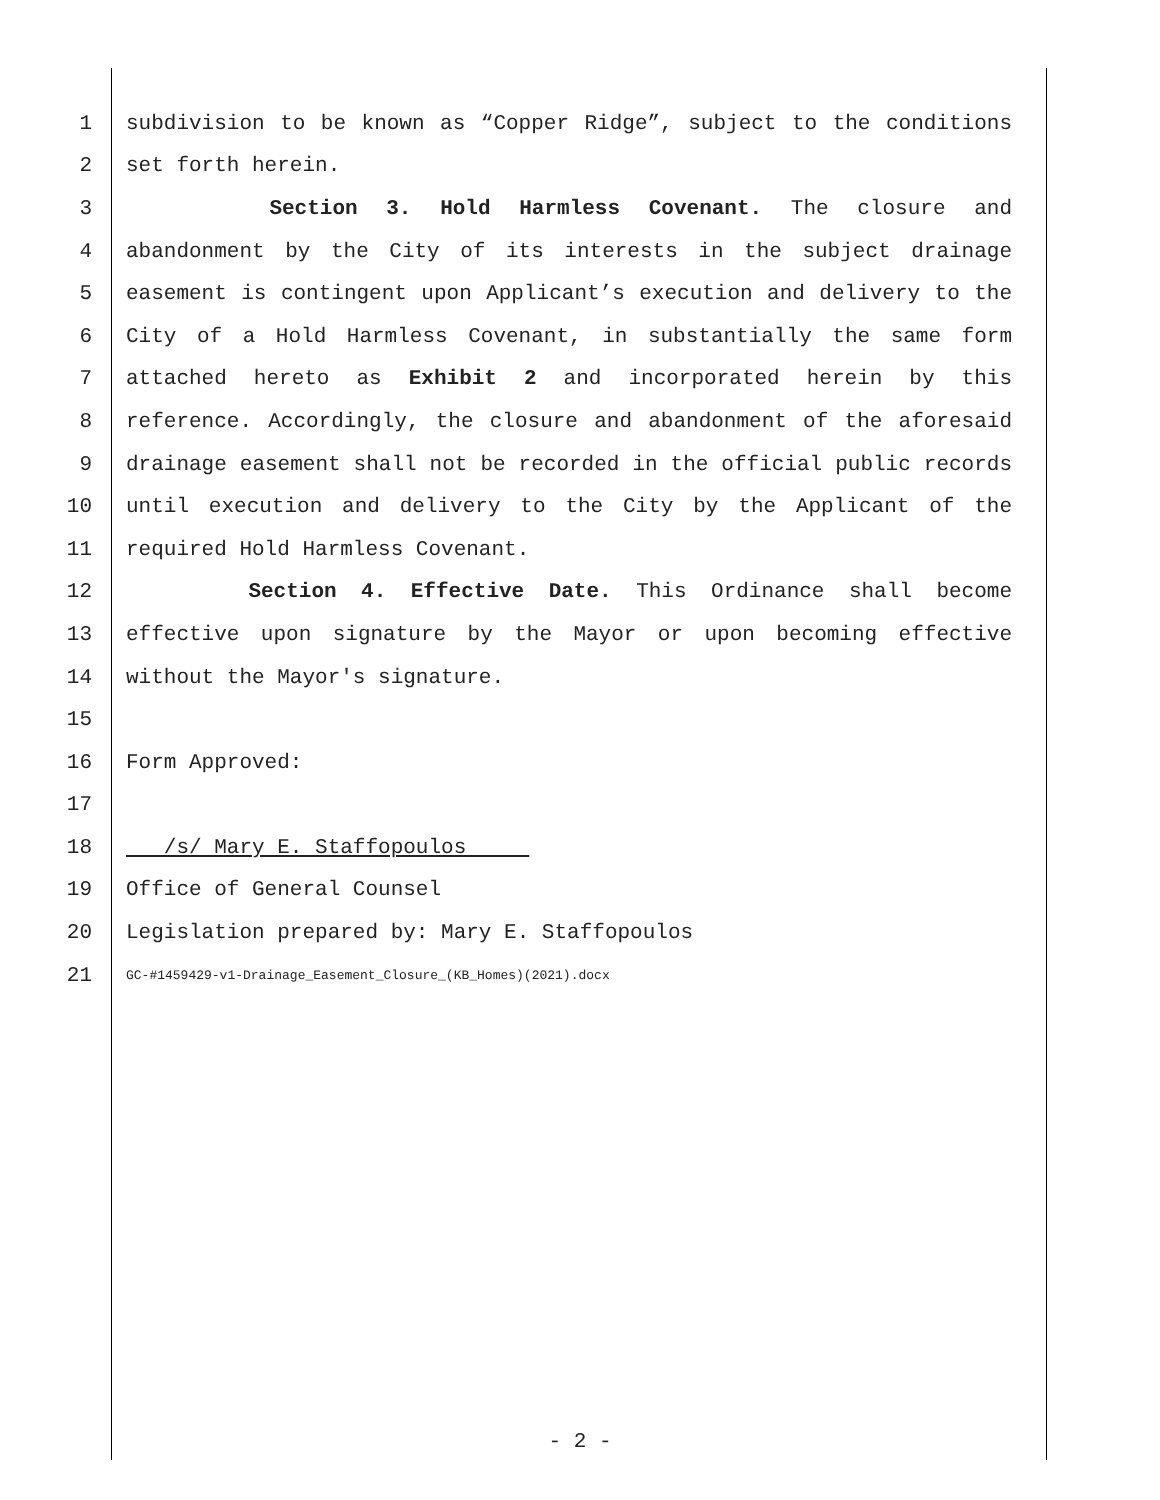1 subdivision to be known as “Copper Ridge”, subject to the conditions
2 set forth herein.
3 Section 3. Hold Harmless Covenant. The closure and
4 abandonment by the City of its interests in the subject drainage
5 easement is contingent upon Applicant’s execution and delivery to the
6 City of a Hold Harmless Covenant, in substantially the same form
7 attached hereto as Exhibit 2 and incorporated herein by this
8 reference. Accordingly, the closure and abandonment of the aforesaid
9 drainage easement shall not be recorded in the official public records
10 until execution and delivery to the City by the Applicant of the
11 required Hold Harmless Covenant.
12 Section 4. Effective Date. This Ordinance shall become
13 effective upon signature by the Mayor or upon becoming effective
14 without the Mayor's signature.
15
16 Form Approved:
17
18 /s/ Mary E. Staffopoulos
19 Office of General Counsel
20 Legislation prepared by: Mary E. Staffopoulos
21 GC-#1459429-v1-Drainage_Easement_Closure_(KB_Homes)(2021).docx
- 2 -